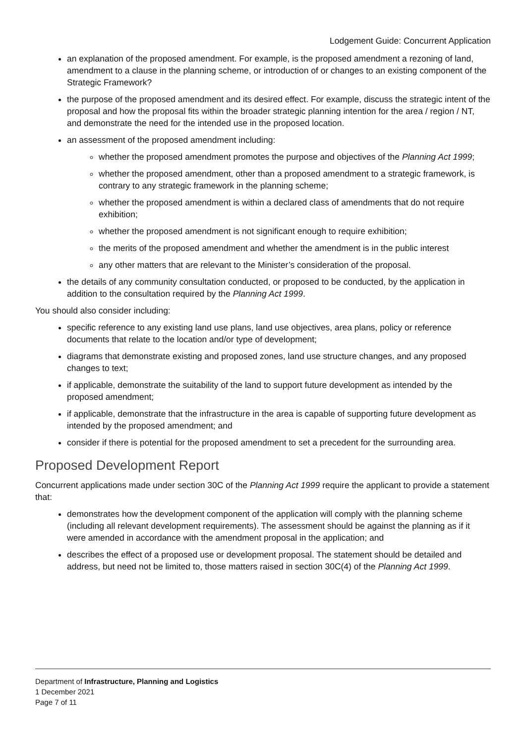Lodgement Guide: Concurrent Application
an explanation of the proposed amendment. For example, is the proposed amendment a rezoning of land, amendment to a clause in the planning scheme, or introduction of or changes to an existing component of the Strategic Framework?
the purpose of the proposed amendment and its desired effect. For example, discuss the strategic intent of the proposal and how the proposal fits within the broader strategic planning intention for the area / region / NT, and demonstrate the need for the intended use in the proposed location.
an assessment of the proposed amendment including:
whether the proposed amendment promotes the purpose and objectives of the Planning Act 1999;
whether the proposed amendment, other than a proposed amendment to a strategic framework, is contrary to any strategic framework in the planning scheme;
whether the proposed amendment is within a declared class of amendments that do not require exhibition;
whether the proposed amendment is not significant enough to require exhibition;
the merits of the proposed amendment and whether the amendment is in the public interest
any other matters that are relevant to the Minister’s consideration of the proposal.
the details of any community consultation conducted, or proposed to be conducted, by the application in addition to the consultation required by the Planning Act 1999.
You should also consider including:
specific reference to any existing land use plans, land use objectives, area plans, policy or reference documents that relate to the location and/or type of development;
diagrams that demonstrate existing and proposed zones, land use structure changes, and any proposed changes to text;
if applicable, demonstrate the suitability of the land to support future development as intended by the proposed amendment;
if applicable, demonstrate that the infrastructure in the area is capable of supporting future development as intended by the proposed amendment; and
consider if there is potential for the proposed amendment to set a precedent for the surrounding area.
Proposed Development Report
Concurrent applications made under section 30C of the Planning Act 1999 require the applicant to provide a statement that:
demonstrates how the development component of the application will comply with the planning scheme (including all relevant development requirements). The assessment should be against the planning as if it were amended in accordance with the amendment proposal in the application; and
describes the effect of a proposed use or development proposal. The statement should be detailed and address, but need not be limited to, those matters raised in section 30C(4) of the Planning Act 1999.
Department of Infrastructure, Planning and Logistics
1 December 2021
Page 7 of 11